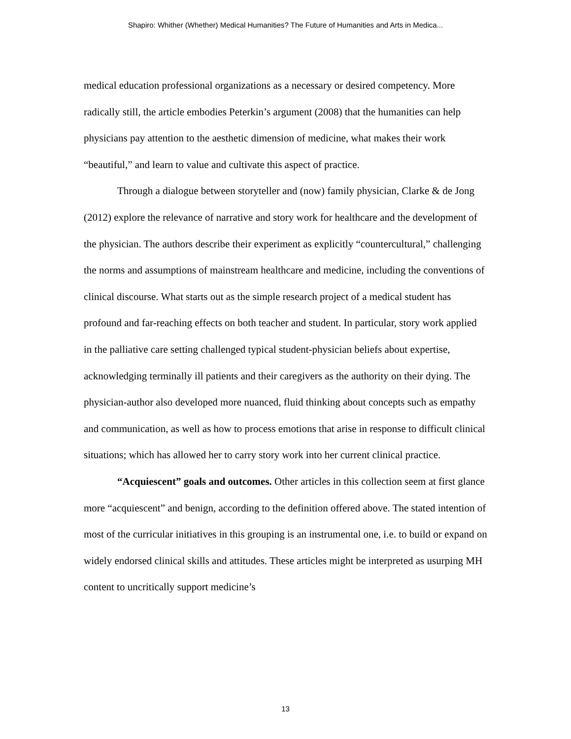Shapiro: Whither (Whether) Medical Humanities? The Future of Humanities and Arts in Medica...
medical education professional organizations as a necessary or desired competency. More radically still, the article embodies Peterkin’s argument (2008) that the humanities can help physicians pay attention to the aesthetic dimension of medicine, what makes their work “beautiful,” and learn to value and cultivate this aspect of practice.
Through a dialogue between storyteller and (now) family physician, Clarke & de Jong (2012) explore the relevance of narrative and story work for healthcare and the development of the physician. The authors describe their experiment as explicitly “countercultural,” challenging the norms and assumptions of mainstream healthcare and medicine, including the conventions of clinical discourse. What starts out as the simple research project of a medical student has profound and far-reaching effects on both teacher and student. In particular, story work applied in the palliative care setting challenged typical student-physician beliefs about expertise, acknowledging terminally ill patients and their caregivers as the authority on their dying. The physician-author also developed more nuanced, fluid thinking about concepts such as empathy and communication, as well as how to process emotions that arise in response to difficult clinical situations; which has allowed her to carry story work into her current clinical practice.
“Acquiescent” goals and outcomes. Other articles in this collection seem at first glance more “acquiescent” and benign, according to the definition offered above. The stated intention of most of the curricular initiatives in this grouping is an instrumental one, i.e. to build or expand on widely endorsed clinical skills and attitudes. These articles might be interpreted as usurping MH content to uncritically support medicine’s
13